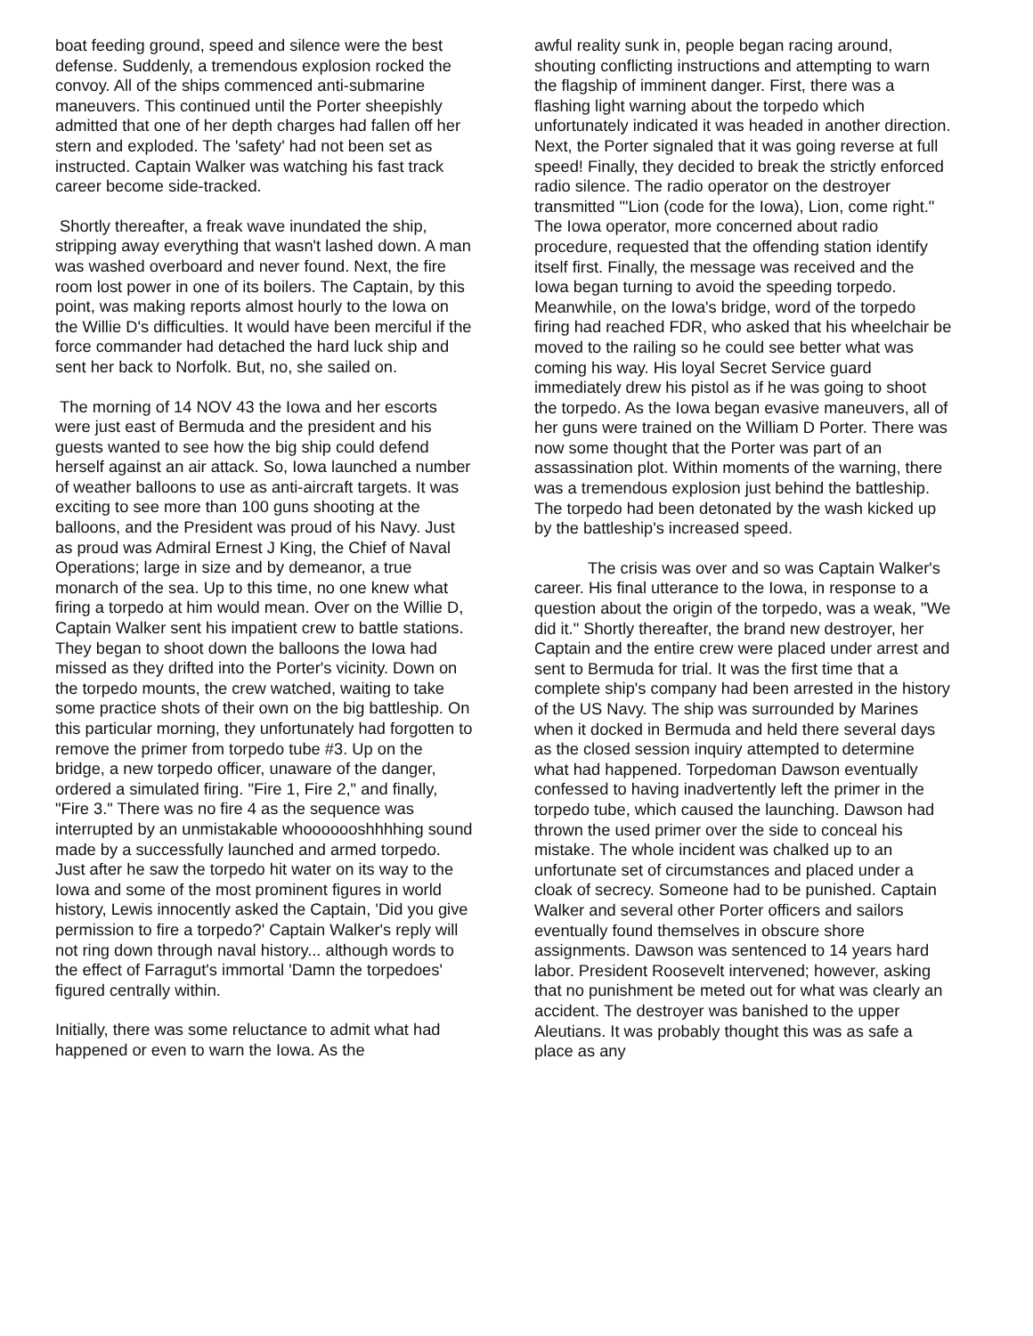boat feeding ground, speed and silence were the best defense. Suddenly, a tremendous explosion rocked the convoy. All of the ships commenced anti-submarine maneuvers. This continued until the Porter sheepishly admitted that one of her depth charges had fallen off her stern and exploded. The 'safety' had not been set as instructed. Captain Walker was watching his fast track career become side-tracked.
Shortly thereafter, a freak wave inundated the ship, stripping away everything that wasn't lashed down. A man was washed overboard and never found. Next, the fire room lost power in one of its boilers. The Captain, by this point, was making reports almost hourly to the Iowa on the Willie D's difficulties. It would have been merciful if the force commander had detached the hard luck ship and sent her back to Norfolk. But, no, she sailed on.
The morning of 14 NOV 43 the Iowa and her escorts were just east of Bermuda and the president and his guests wanted to see how the big ship could defend herself against an air attack. So, Iowa launched a number of weather balloons to use as anti-aircraft targets. It was exciting to see more than 100 guns shooting at the balloons, and the President was proud of his Navy. Just as proud was Admiral Ernest J King, the Chief of Naval Operations; large in size and by demeanor, a true monarch of the sea. Up to this time, no one knew what firing a torpedo at him would mean. Over on the Willie D, Captain Walker sent his impatient crew to battle stations. They began to shoot down the balloons the Iowa had missed as they drifted into the Porter's vicinity. Down on the torpedo mounts, the crew watched, waiting to take some practice shots of their own on the big battleship. On this particular morning, they unfortunately had forgotten to remove the primer from torpedo tube #3. Up on the bridge, a new torpedo officer, unaware of the danger, ordered a simulated firing. "Fire 1, Fire 2," and finally, "Fire 3." There was no fire 4 as the sequence was interrupted by an unmistakable whooooooshhhhing sound made by a successfully launched and armed torpedo. Just after he saw the torpedo hit water on its way to the Iowa and some of the most prominent figures in world history, Lewis innocently asked the Captain, 'Did you give permission to fire a torpedo?' Captain Walker's reply will not ring down through naval history... although words to the effect of Farragut's immortal 'Damn the torpedoes' figured centrally within.
Initially, there was some reluctance to admit what had happened or even to warn the Iowa. As the
awful reality sunk in, people began racing around, shouting conflicting instructions and attempting to warn the flagship of imminent danger. First, there was a flashing light warning about the torpedo which unfortunately indicated it was headed in another direction. Next, the Porter signaled that it was going reverse at full speed! Finally, they decided to break the strictly enforced radio silence. The radio operator on the destroyer transmitted "'Lion (code for the Iowa), Lion, come right." The Iowa operator, more concerned about radio procedure, requested that the offending station identify itself first. Finally, the message was received and the Iowa began turning to avoid the speeding torpedo. Meanwhile, on the Iowa's bridge, word of the torpedo firing had reached FDR, who asked that his wheelchair be moved to the railing so he could see better what was coming his way. His loyal Secret Service guard immediately drew his pistol as if he was going to shoot the torpedo. As the Iowa began evasive maneuvers, all of her guns were trained on the William D Porter. There was now some thought that the Porter was part of an assassination plot. Within moments of the warning, there was a tremendous explosion just behind the battleship. The torpedo had been detonated by the wash kicked up by the battleship's increased speed.
The crisis was over and so was Captain Walker's career. His final utterance to the Iowa, in response to a question about the origin of the torpedo, was a weak, "We did it." Shortly thereafter, the brand new destroyer, her Captain and the entire crew were placed under arrest and sent to Bermuda for trial. It was the first time that a complete ship's company had been arrested in the history of the US Navy. The ship was surrounded by Marines when it docked in Bermuda and held there several days as the closed session inquiry attempted to determine what had happened. Torpedoman Dawson eventually confessed to having inadvertently left the primer in the torpedo tube, which caused the launching. Dawson had thrown the used primer over the side to conceal his mistake. The whole incident was chalked up to an unfortunate set of circumstances and placed under a cloak of secrecy. Someone had to be punished. Captain Walker and several other Porter officers and sailors eventually found themselves in obscure shore assignments. Dawson was sentenced to 14 years hard labor. President Roosevelt intervened; however, asking that no punishment be meted out for what was clearly an accident. The destroyer was banished to the upper Aleutians. It was probably thought this was as safe a place as any